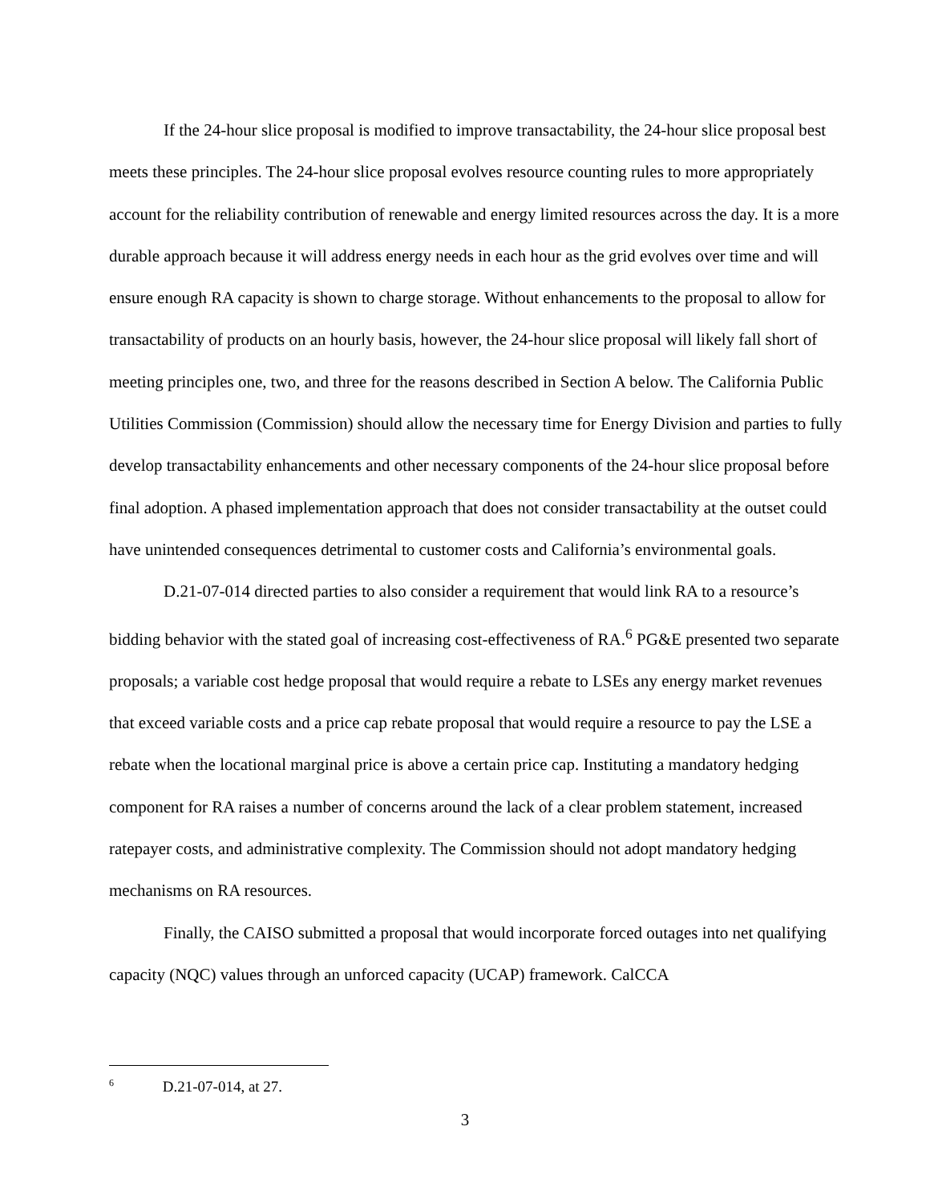If the 24-hour slice proposal is modified to improve transactability, the 24-hour slice proposal best meets these principles. The 24-hour slice proposal evolves resource counting rules to more appropriately account for the reliability contribution of renewable and energy limited resources across the day. It is a more durable approach because it will address energy needs in each hour as the grid evolves over time and will ensure enough RA capacity is shown to charge storage. Without enhancements to the proposal to allow for transactability of products on an hourly basis, however, the 24-hour slice proposal will likely fall short of meeting principles one, two, and three for the reasons described in Section A below. The California Public Utilities Commission (Commission) should allow the necessary time for Energy Division and parties to fully develop transactability enhancements and other necessary components of the 24-hour slice proposal before final adoption. A phased implementation approach that does not consider transactability at the outset could have unintended consequences detrimental to customer costs and California’s environmental goals.
D.21-07-014 directed parties to also consider a requirement that would link RA to a resource’s bidding behavior with the stated goal of increasing cost-effectiveness of RA.<sup>6</sup> PG&E presented two separate proposals; a variable cost hedge proposal that would require a rebate to LSEs any energy market revenues that exceed variable costs and a price cap rebate proposal that would require a resource to pay the LSE a rebate when the locational marginal price is above a certain price cap. Instituting a mandatory hedging component for RA raises a number of concerns around the lack of a clear problem statement, increased ratepayer costs, and administrative complexity. The Commission should not adopt mandatory hedging mechanisms on RA resources.
Finally, the CAISO submitted a proposal that would incorporate forced outages into net qualifying capacity (NQC) values through an unforced capacity (UCAP) framework. CalCCA
<sup>6</sup> D.21-07-014, at 27.
3